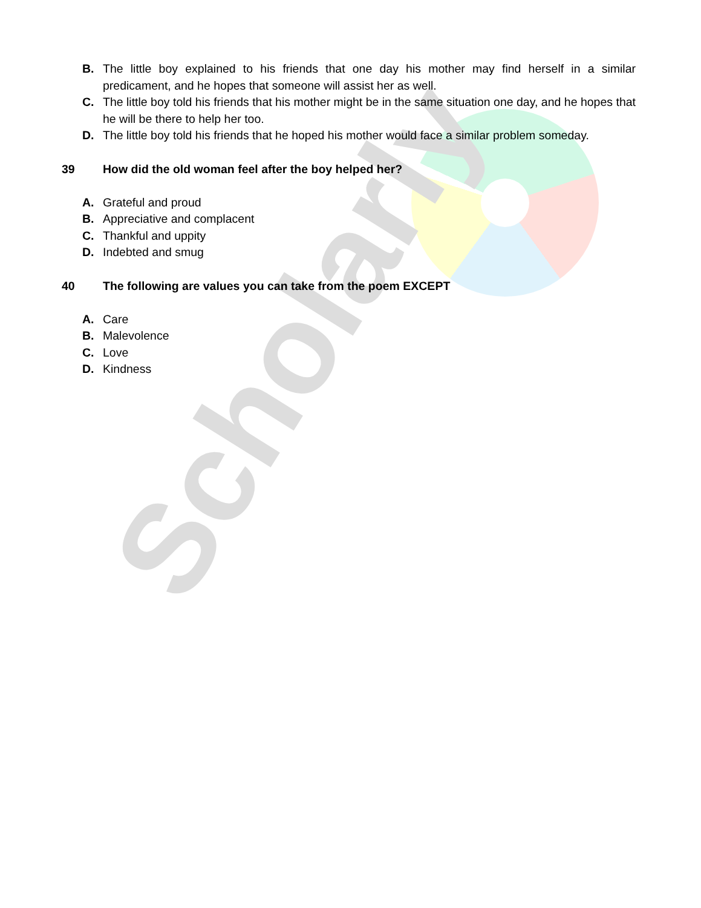Scholarly
B. The little boy explained to his friends that one day his mother may find herself in a similar predicament, and he hopes that someone will assist her as well.
C. The little boy told his friends that his mother might be in the same situation one day, and he hopes that he will be there to help her too.
D. The little boy told his friends that he hoped his mother would face a similar problem someday.
39 How did the old woman feel after the boy helped her?
A. Grateful and proud
B. Appreciative and complacent
C. Thankful and uppity
D. Indebted and smug
40 The following are values you can take from the poem EXCEPT
A. Care
B. Malevolence
C. Love
D. Kindness